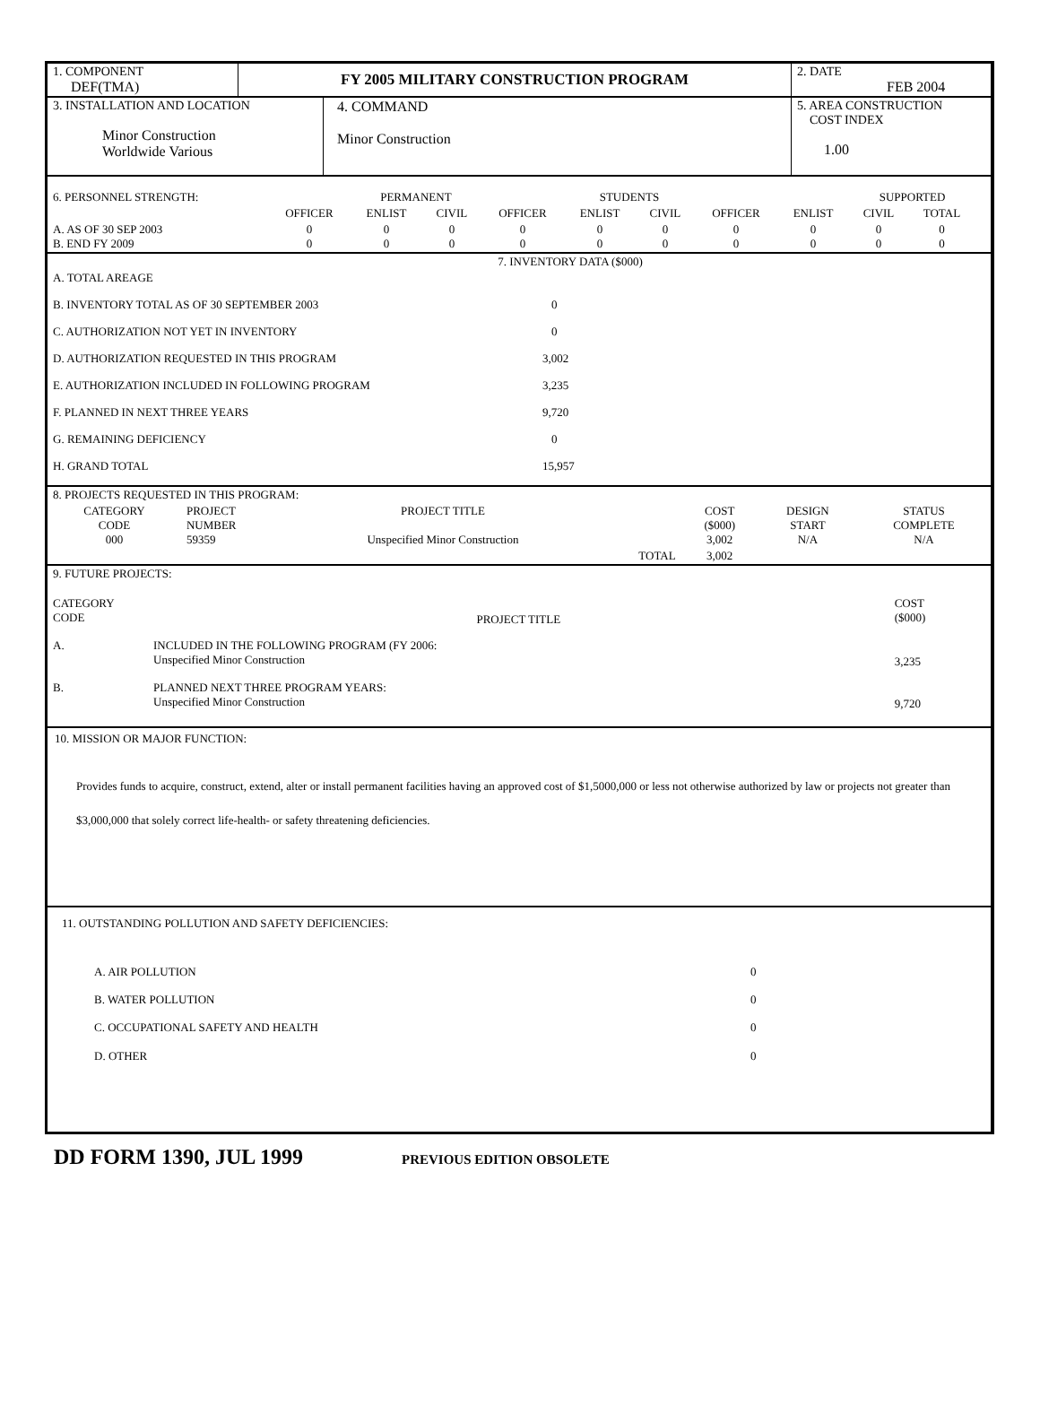| 1. COMPONENT DEF(TMA) | FY 2005 MILITARY CONSTRUCTION PROGRAM | 2. DATE FEB 2004 |
| 3. INSTALLATION AND LOCATION Minor Construction Worldwide Various | 4. COMMAND Minor Construction | 5. AREA CONSTRUCTION COST INDEX 1.00 |
| 6. PERSONNEL STRENGTH: | | PERMANENT | | | STUDENTS | | | | SUPPORTED | | |
| | OFFICER | ENLIST | CIVIL | OFFICER | ENLIST | CIVIL | OFFICER | ENLIST | CIVIL | TOTAL | |
| A. AS OF 30 SEP 2003 B. END FY 2009 | 0 0 | 0 0 | 0 0 | 0 0 | 0 0 | 0 0 | 0 0 | 0 0 | 0 0 | 0 0 | |
| 7. INVENTORY DATA ($000) | |
| A. TOTAL AREAGE | |
| B. INVENTORY TOTAL AS OF 30 SEPTEMBER 2003 | 0 |
| C. AUTHORIZATION NOT YET IN INVENTORY | 0 |
| D. AUTHORIZATION REQUESTED IN THIS PROGRAM | 3,002 |
| E. AUTHORIZATION INCLUDED IN FOLLOWING PROGRAM | 3,235 |
| F. PLANNED IN NEXT THREE YEARS | 9,720 |
| G. REMAINING DEFICIENCY | 0 |
| H. GRAND TOTAL | 15,957 |
| 8. PROJECTS REQUESTED IN THIS PROGRAM: | | | | | | |
| CATEGORY CODE 000 | PROJECT NUMBER 59359 | PROJECT TITLE Unspecified Minor Construction | | COST ($000) 3,002 | DESIGN START N/A | STATUS COMPLETE N/A |
| | | | TOTAL | 3,002 | | |
| 9. FUTURE PROJECTS: | | | |
| CATEGORY CODE | PROJECT TITLE | | COST ($000) |
| A. | INCLUDED IN THE FOLLOWING PROGRAM (FY 2006: Unspecified Minor Construction | | 3,235 |
| B. | PLANNED NEXT THREE PROGRAM YEARS: Unspecified Minor Construction | | 9,720 |
10. MISSION OR MAJOR FUNCTION:
Provides funds to acquire, construct, extend, alter or install permanent facilities having an approved cost of $1,5000,000 or less not otherwise authorized by law or projects not greater than $3,000,000 that solely correct life-health- or safety threatening deficiencies.
| 11. OUTSTANDING POLLUTION AND SAFETY DEFICIENCIES: | |
| A. AIR POLLUTION | 0 |
| B. WATER POLLUTION | 0 |
| C. OCCUPATIONAL SAFETY AND HEALTH | 0 |
| D. OTHER | 0 |
DD FORM 1390, JUL 1999 PREVIOUS EDITION OBSOLETE